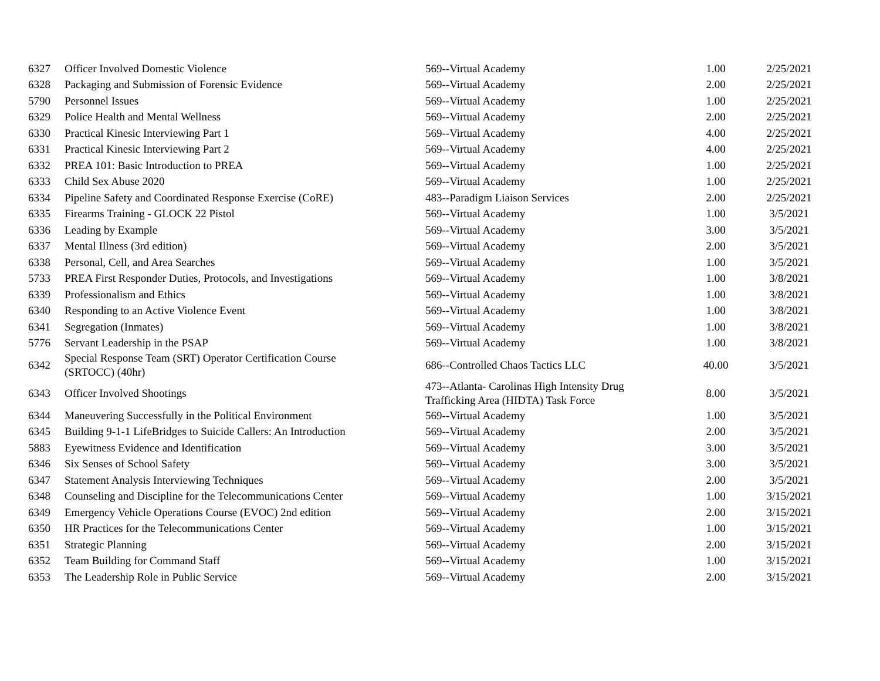| 6327 | Officer Involved Domestic Violence | 569--Virtual Academy | 1.00 | 2/25/2021 |
| 6328 | Packaging and Submission of Forensic Evidence | 569--Virtual Academy | 2.00 | 2/25/2021 |
| 5790 | Personnel Issues | 569--Virtual Academy | 1.00 | 2/25/2021 |
| 6329 | Police Health and Mental Wellness | 569--Virtual Academy | 2.00 | 2/25/2021 |
| 6330 | Practical Kinesic Interviewing Part 1 | 569--Virtual Academy | 4.00 | 2/25/2021 |
| 6331 | Practical Kinesic Interviewing Part 2 | 569--Virtual Academy | 4.00 | 2/25/2021 |
| 6332 | PREA 101: Basic Introduction to PREA | 569--Virtual Academy | 1.00 | 2/25/2021 |
| 6333 | Child Sex Abuse 2020 | 569--Virtual Academy | 1.00 | 2/25/2021 |
| 6334 | Pipeline Safety and Coordinated Response Exercise (CoRE) | 483--Paradigm Liaison Services | 2.00 | 2/25/2021 |
| 6335 | Firearms Training - GLOCK 22 Pistol | 569--Virtual Academy | 1.00 | 3/5/2021 |
| 6336 | Leading by Example | 569--Virtual Academy | 3.00 | 3/5/2021 |
| 6337 | Mental Illness (3rd edition) | 569--Virtual Academy | 2.00 | 3/5/2021 |
| 6338 | Personal, Cell, and Area Searches | 569--Virtual Academy | 1.00 | 3/5/2021 |
| 5733 | PREA First Responder Duties, Protocols, and Investigations | 569--Virtual Academy | 1.00 | 3/8/2021 |
| 6339 | Professionalism and Ethics | 569--Virtual Academy | 1.00 | 3/8/2021 |
| 6340 | Responding to an Active Violence Event | 569--Virtual Academy | 1.00 | 3/8/2021 |
| 6341 | Segregation (Inmates) | 569--Virtual Academy | 1.00 | 3/8/2021 |
| 5776 | Servant Leadership in the PSAP | 569--Virtual Academy | 1.00 | 3/8/2021 |
| 6342 | Special Response Team (SRT) Operator Certification Course (SRTOCC) (40hr) | 686--Controlled Chaos Tactics LLC | 40.00 | 3/5/2021 |
| 6343 | Officer Involved Shootings | 473--Atlanta- Carolinas High Intensity Drug Trafficking Area (HIDTA) Task Force | 8.00 | 3/5/2021 |
| 6344 | Maneuvering Successfully in the Political Environment | 569--Virtual Academy | 1.00 | 3/5/2021 |
| 6345 | Building 9-1-1 LifeBridges to Suicide Callers: An Introduction | 569--Virtual Academy | 2.00 | 3/5/2021 |
| 5883 | Eyewitness Evidence and Identification | 569--Virtual Academy | 3.00 | 3/5/2021 |
| 6346 | Six Senses of School Safety | 569--Virtual Academy | 3.00 | 3/5/2021 |
| 6347 | Statement Analysis Interviewing Techniques | 569--Virtual Academy | 2.00 | 3/5/2021 |
| 6348 | Counseling and Discipline for the Telecommunications Center | 569--Virtual Academy | 1.00 | 3/15/2021 |
| 6349 | Emergency Vehicle Operations Course (EVOC) 2nd edition | 569--Virtual Academy | 2.00 | 3/15/2021 |
| 6350 | HR Practices for the Telecommunications Center | 569--Virtual Academy | 1.00 | 3/15/2021 |
| 6351 | Strategic Planning | 569--Virtual Academy | 2.00 | 3/15/2021 |
| 6352 | Team Building for Command Staff | 569--Virtual Academy | 1.00 | 3/15/2021 |
| 6353 | The Leadership Role in Public Service | 569--Virtual Academy | 2.00 | 3/15/2021 |